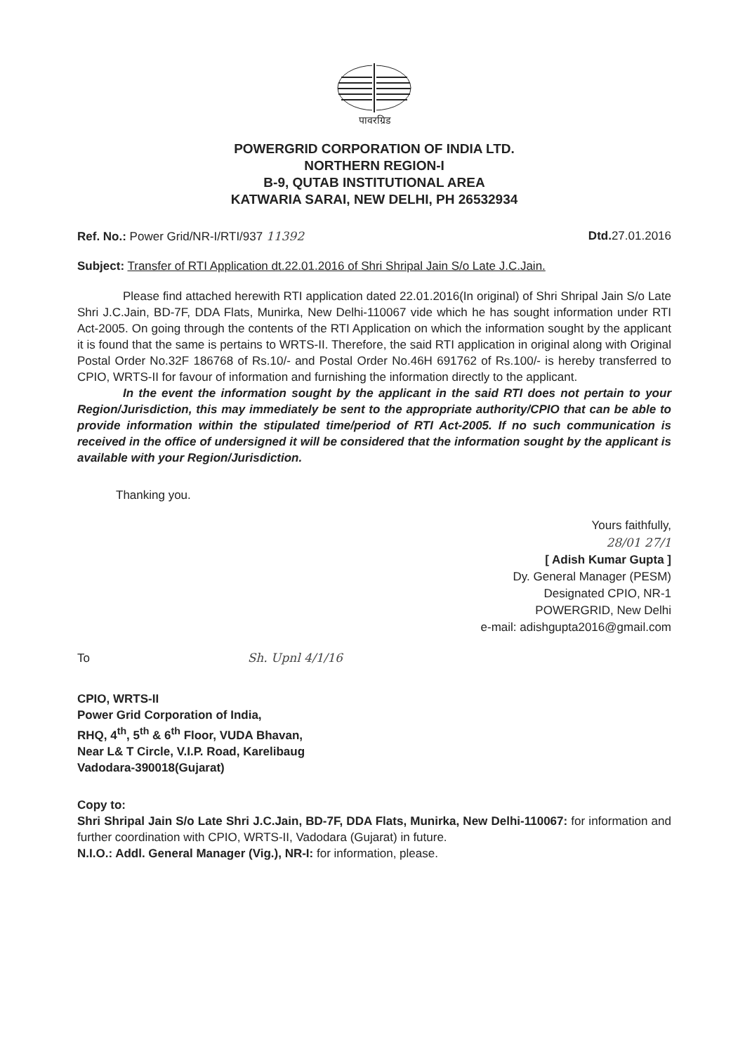पावरग्रिड
POWERGRID CORPORATION OF INDIA LTD.
NORTHERN REGION-I
B-9, QUTAB INSTITUTIONAL AREA
KATWARIA SARAI, NEW DELHI, PH 26532934
Ref. No.: Power Grid/NR-I/RTI/937 11392
Dtd. 27.01.2016
Subject: Transfer of RTI Application dt.22.01.2016 of Shri Shripal Jain S/o Late J.C.Jain.
Please find attached herewith RTI application dated 22.01.2016(In original) of Shri Shripal Jain S/o Late Shri J.C.Jain, BD-7F, DDA Flats, Munirka, New Delhi-110067 vide which he has sought information under RTI Act-2005. On going through the contents of the RTI Application on which the information sought by the applicant it is found that the same is pertains to WRTS-II. Therefore, the said RTI application in original along with Original Postal Order No.32F 186768 of Rs.10/- and Postal Order No.46H 691762 of Rs.100/- is hereby transferred to CPIO, WRTS-II for favour of information and furnishing the information directly to the applicant.
In the event the information sought by the applicant in the said RTI does not pertain to your Region/Jurisdiction, this may immediately be sent to the appropriate authority/CPIO that can be able to provide information within the stipulated time/period of RTI Act-2005. If no such communication is received in the office of undersigned it will be considered that the information sought by the applicant is available with your Region/Jurisdiction.
Thanking you.
Yours faithfully,
28/01 27/1
[ Adish Kumar Gupta ]
Dy. General Manager (PESM)
Designated CPIO, NR-1
POWERGRID, New Delhi
e-mail: adishgupta2016@gmail.com
To Sh. Upnl 4/1/16
CPIO, WRTS-II
Power Grid Corporation of India,
RHQ, 4<sup>th</sup>, 5<sup>th</sup> & 6<sup>th</sup> Floor, VUDA Bhavan,
Near L& T Circle, V.I.P. Road, Karelibaug
Vadodara-390018(Gujarat)
Copy to:
Shri Shripal Jain S/o Late Shri J.C.Jain, BD-7F, DDA Flats, Munirka, New Delhi-110067: for information and further coordination with CPIO, WRTS-II, Vadodara (Gujarat) in future.
N.I.O.: Addl. General Manager (Vig.), NR-I: for information, please.